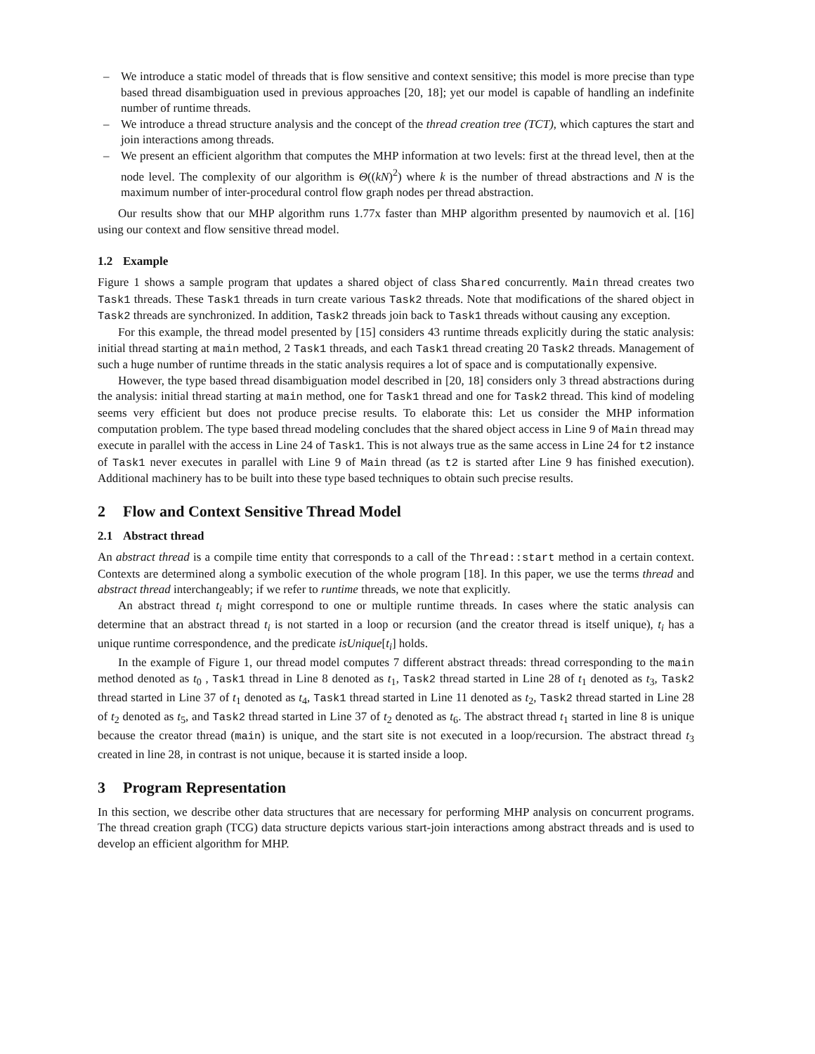– We introduce a static model of threads that is flow sensitive and context sensitive; this model is more precise than type based thread disambiguation used in previous approaches [20, 18]; yet our model is capable of handling an indefinite number of runtime threads.
– We introduce a thread structure analysis and the concept of the thread creation tree (TCT), which captures the start and join interactions among threads.
– We present an efficient algorithm that computes the MHP information at two levels: first at the thread level, then at the node level. The complexity of our algorithm is Θ((kN)<sup>2</sup>) where k is the number of thread abstractions and N is the maximum number of inter-procedural control flow graph nodes per thread abstraction.
Our results show that our MHP algorithm runs 1.77x faster than MHP algorithm presented by naumovich et al. [16] using our context and flow sensitive thread model.
1.2 Example
Figure 1 shows a sample program that updates a shared object of class Shared concurrently. Main thread creates two Task1 threads. These Task1 threads in turn create various Task2 threads. Note that modifications of the shared object in Task2 threads are synchronized. In addition, Task2 threads join back to Task1 threads without causing any exception.
For this example, the thread model presented by [15] considers 43 runtime threads explicitly during the static analysis: initial thread starting at main method, 2 Task1 threads, and each Task1 thread creating 20 Task2 threads. Management of such a huge number of runtime threads in the static analysis requires a lot of space and is computationally expensive.
However, the type based thread disambiguation model described in [20, 18] considers only 3 thread abstractions during the analysis: initial thread starting at main method, one for Task1 thread and one for Task2 thread. This kind of modeling seems very efficient but does not produce precise results. To elaborate this: Let us consider the MHP information computation problem. The type based thread modeling concludes that the shared object access in Line 9 of Main thread may execute in parallel with the access in Line 24 of Task1. This is not always true as the same access in Line 24 for t2 instance of Task1 never executes in parallel with Line 9 of Main thread (as t2 is started after Line 9 has finished execution). Additional machinery has to be built into these type based techniques to obtain such precise results.
2 Flow and Context Sensitive Thread Model
2.1 Abstract thread
An abstract thread is a compile time entity that corresponds to a call of the Thread::start method in a certain context. Contexts are determined along a symbolic execution of the whole program [18]. In this paper, we use the terms thread and abstract thread interchangeably; if we refer to runtime threads, we note that explicitly.
An abstract thread t<sub>i</sub> might correspond to one or multiple runtime threads. In cases where the static analysis can determine that an abstract thread t<sub>i</sub> is not started in a loop or recursion (and the creator thread is itself unique), t<sub>i</sub> has a unique runtime correspondence, and the predicate isUnique[t<sub>i</sub>] holds.
In the example of Figure 1, our thread model computes 7 different abstract threads: thread corresponding to the main method denoted as t<sub>0</sub> , Task1 thread in Line 8 denoted as t<sub>1</sub>, Task2 thread started in Line 28 of t<sub>1</sub> denoted as t<sub>3</sub>, Task2 thread started in Line 37 of t<sub>1</sub> denoted as t<sub>4</sub>, Task1 thread started in Line 11 denoted as t<sub>2</sub>, Task2 thread started in Line 28 of t<sub>2</sub> denoted as t<sub>5</sub>, and Task2 thread started in Line 37 of t<sub>2</sub> denoted as t<sub>6</sub>. The abstract thread t<sub>1</sub> started in line 8 is unique because the creator thread (main) is unique, and the start site is not executed in a loop/recursion. The abstract thread t<sub>3</sub> created in line 28, in contrast is not unique, because it is started inside a loop.
3 Program Representation
In this section, we describe other data structures that are necessary for performing MHP analysis on concurrent programs. The thread creation graph (TCG) data structure depicts various start-join interactions among abstract threads and is used to develop an efficient algorithm for MHP.